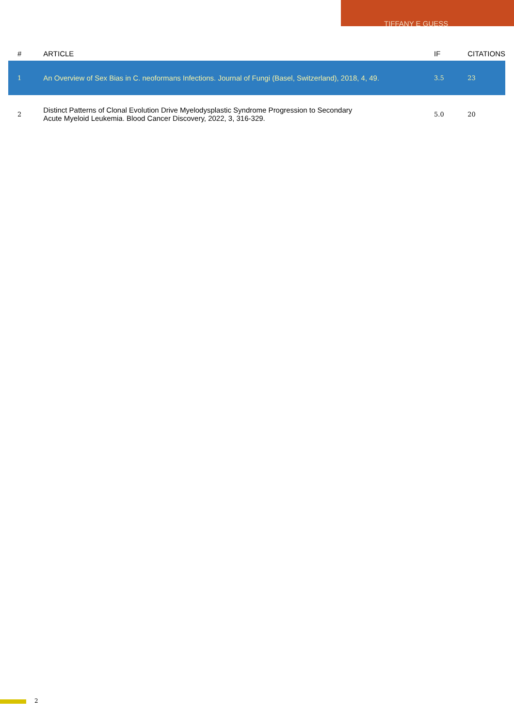TIFFANY E GUESS
| # | ARTICLE | IF | CITATIONS |
| --- | --- | --- | --- |
| 1 | An Overview of Sex Bias in C. neoformans Infections. Journal of Fungi (Basel, Switzerland), 2018, 4, 49. | 3.5 | 23 |
| 2 | Distinct Patterns of Clonal Evolution Drive Myelodysplastic Syndrome Progression to Secondary Acute Myeloid Leukemia. Blood Cancer Discovery, 2022, 3, 316-329. | 5.0 | 20 |
2